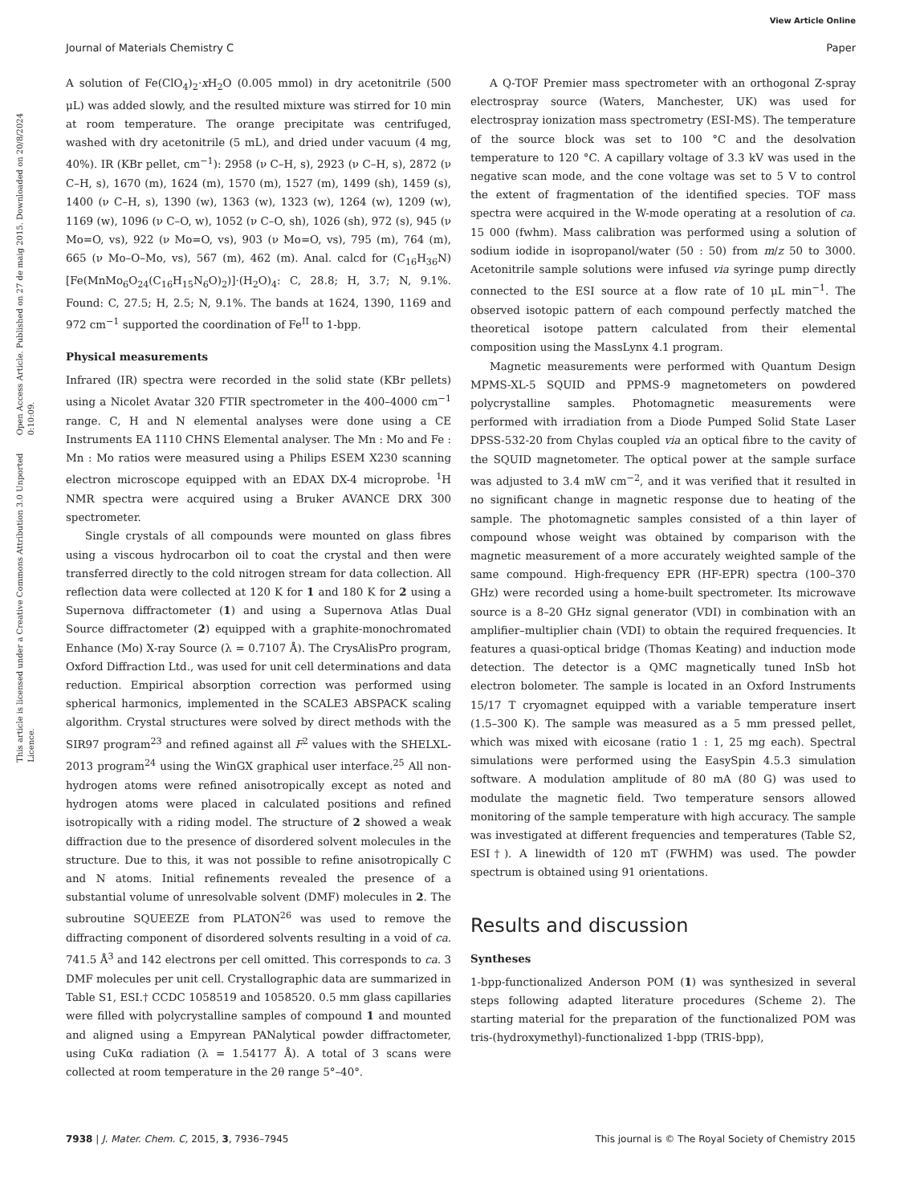View Article Online
Journal of Materials Chemistry C Paper
Open Access Article. Published on 27 de maig 2015. Downloaded on 20/8/2024 0:10:09.
This article is licensed under a Creative Commons Attribution 3.0 Unported Licence.
A solution of Fe(ClO<sub>4</sub>)<sub>2</sub>·x H<sub>2</sub>O (0.005 mmol) in dry acetonitrile (500 μL) was added slowly, and the resulted mixture was stirred for 10 min at room temperature. The orange precipitate was centrifuged, washed with dry acetonitrile (5 mL), and dried under vacuum (4 mg, 40%). IR (KBr pellet, cm<sup>−1</sup>): 2958 (ν C–H, s), 2923 (ν C–H, s), 2872 (ν C–H, s), 1670 (m), 1624 (m), 1570 (m), 1527 (m), 1499 (sh), 1459 (s), 1400 (ν C–H, s), 1390 (w), 1363 (w), 1323 (w), 1264 (w), 1209 (w), 1169 (w), 1096 (ν C–O, w), 1052 (ν C–O, sh), 1026 (sh), 972 (s), 945 (ν Mo=O, vs), 922 (ν Mo=O, vs), 903 (ν Mo=O, vs), 795 (m), 764 (m), 665 (ν Mo–O–Mo, vs), 567 (m), 462 (m). Anal. calcd for (C<sub>16</sub>H<sub>36</sub>N)[Fe(MnMo<sub>6</sub>O<sub>24</sub>(C<sub>16</sub>H<sub>15</sub>N<sub>6</sub>O)<sub>2</sub>)]·(H<sub>2</sub>O)<sub>4</sub>: C, 28.8; H, 3.7; N, 9.1%. Found: C, 27.5; H, 2.5; N, 9.1%. The bands at 1624, 1390, 1169 and 972 cm<sup>−1</sup> supported the coordination of Fe<sup>II</sup> to 1-bpp.
Physical measurements
Infrared (IR) spectra were recorded in the solid state (KBr pellets) using a Nicolet Avatar 320 FTIR spectrometer in the 400–4000 cm<sup>−1</sup> range. C, H and N elemental analyses were done using a CE Instruments EA 1110 CHNS Elemental analyser. The Mn : Mo and Fe : Mn : Mo ratios were measured using a Philips ESEM X230 scanning electron microscope equipped with an EDAX DX-4 microprobe. <sup>1</sup>H NMR spectra were acquired using a Bruker AVANCE DRX 300 spectrometer.
Single crystals of all compounds were mounted on glass fibres using a viscous hydrocarbon oil to coat the crystal and then were transferred directly to the cold nitrogen stream for data collection. All reflection data were collected at 120 K for 1 and 180 K for 2 using a Supernova diffractometer (1) and using a Supernova Atlas Dual Source diffractometer (2) equipped with a graphite-monochromated Enhance (Mo) X-ray Source (λ = 0.7107 Å). The CrysAlisPro program, Oxford Diffraction Ltd., was used for unit cell determinations and data reduction. Empirical absorption correction was performed using spherical harmonics, implemented in the SCALE3 ABSPACK scaling algorithm. Crystal structures were solved by direct methods with the SIR97 program<sup>23</sup> and refined against all F<sup>2</sup> values with the SHELXL-2013 program<sup>24</sup> using the WinGX graphical user interface.<sup>25</sup> All non-hydrogen atoms were refined anisotropically except as noted and hydrogen atoms were placed in calculated positions and refined isotropically with a riding model. The structure of 2 showed a weak diffraction due to the presence of disordered solvent molecules in the structure. Due to this, it was not possible to refine anisotropically C and N atoms. Initial refinements revealed the presence of a substantial volume of unresolvable solvent (DMF) molecules in 2. The subroutine SQUEEZE from PLATON<sup>26</sup> was used to remove the diffracting component of disordered solvents resulting in a void of ca. 741.5 Å<sup>3</sup> and 142 electrons per cell omitted. This corresponds to ca. 3 DMF molecules per unit cell. Crystallographic data are summarized in Table S1, ESI.† CCDC 1058519 and 1058520. 0.5 mm glass capillaries were filled with polycrystalline samples of compound 1 and mounted and aligned using a Empyrean PANalytical powder diffractometer, using CuKα radiation (λ = 1.54177 Å). A total of 3 scans were collected at room temperature in the 2θ range 5°–40°.
A Q-TOF Premier mass spectrometer with an orthogonal Z-spray electrospray source (Waters, Manchester, UK) was used for electrospray ionization mass spectrometry (ESI-MS). The temperature of the source block was set to 100 °C and the desolvation temperature to 120 °C. A capillary voltage of 3.3 kV was used in the negative scan mode, and the cone voltage was set to 5 V to control the extent of fragmentation of the identified species. TOF mass spectra were acquired in the W-mode operating at a resolution of ca. 15 000 (fwhm). Mass calibration was performed using a solution of sodium iodide in isopropanol/water (50 : 50) from m/z 50 to 3000. Acetonitrile sample solutions were infused via syringe pump directly connected to the ESI source at a flow rate of 10 μL min<sup>−1</sup>. The observed isotopic pattern of each compound perfectly matched the theoretical isotope pattern calculated from their elemental composition using the MassLynx 4.1 program.
Magnetic measurements were performed with Quantum Design MPMS-XL-5 SQUID and PPMS-9 magnetometers on powdered polycrystalline samples. Photomagnetic measurements were performed with irradiation from a Diode Pumped Solid State Laser DPSS-532-20 from Chylas coupled via an optical fibre to the cavity of the SQUID magnetometer. The optical power at the sample surface was adjusted to 3.4 mW cm<sup>−2</sup>, and it was verified that it resulted in no significant change in magnetic response due to heating of the sample. The photomagnetic samples consisted of a thin layer of compound whose weight was obtained by comparison with the magnetic measurement of a more accurately weighted sample of the same compound. High-frequency EPR (HF-EPR) spectra (100–370 GHz) were recorded using a home-built spectrometer. Its microwave source is a 8–20 GHz signal generator (VDI) in combination with an amplifier–multiplier chain (VDI) to obtain the required frequencies. It features a quasi-optical bridge (Thomas Keating) and induction mode detection. The detector is a QMC magnetically tuned InSb hot electron bolometer. The sample is located in an Oxford Instruments 15/17 T cryomagnet equipped with a variable temperature insert (1.5–300 K). The sample was measured as a 5 mm pressed pellet, which was mixed with eicosane (ratio 1 : 1, 25 mg each). Spectral simulations were performed using the EasySpin 4.5.3 simulation software. A modulation amplitude of 80 mA (80 G) was used to modulate the magnetic field. Two temperature sensors allowed monitoring of the sample temperature with high accuracy. The sample was investigated at different frequencies and temperatures (Table S2, ESI†). A linewidth of 120 mT (FWHM) was used. The powder spectrum is obtained using 91 orientations.
Results and discussion
Syntheses
1-bpp-functionalized Anderson POM (1) was synthesized in several steps following adapted literature procedures (Scheme 2). The starting material for the preparation of the functionalized POM was tris-(hydroxymethyl)-functionalized 1-bpp (TRIS-bpp),
7938 | J. Mater. Chem. C, 2015, 3, 7936–7945 This journal is © The Royal Society of Chemistry 2015